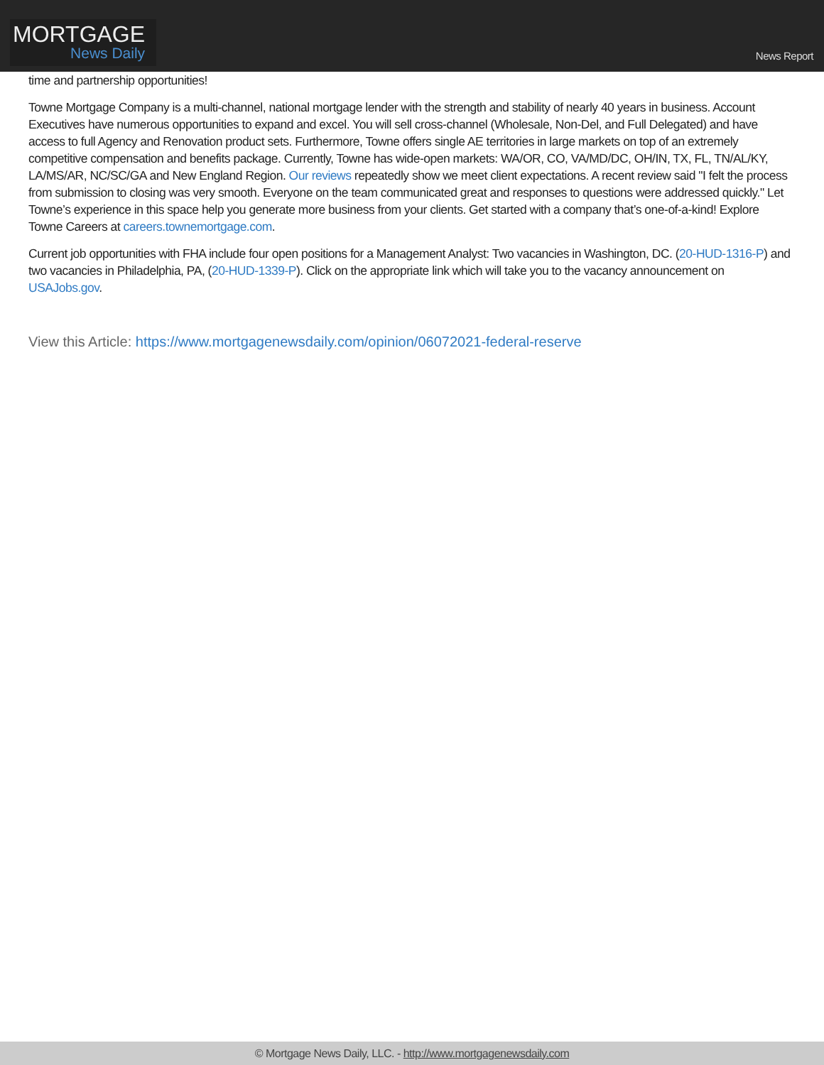MORTGAGE
News Daily
News Report
time and partnership opportunities!
Towne Mortgage Company is a multi-channel, national mortgage lender with the strength and stability of nearly 40 years in business. Account Executives have numerous opportunities to expand and excel. You will sell cross-channel (Wholesale, Non-Del, and Full Delegated) and have access to full Agency and Renovation product sets. Furthermore, Towne offers single AE territories in large markets on top of an extremely competitive compensation and benefits package. Currently, Towne has wide-open markets: WA/OR, CO, VA/MD/DC, OH/IN, TX, FL, TN/AL/KY, LA/MS/AR, NC/SC/GA and New England Region. Our reviews repeatedly show we meet client expectations. A recent review said "I felt the process from submission to closing was very smooth. Everyone on the team communicated great and responses to questions were addressed quickly." Let Towne’s experience in this space help you generate more business from your clients. Get started with a company that’s one-of-a-kind! Explore Towne Careers at careers.townemortgage.com.
Current job opportunities with FHA include four open positions for a Management Analyst: Two vacancies in Washington, DC. (20-HUD-1316-P) and two vacancies in Philadelphia, PA, (20-HUD-1339-P). Click on the appropriate link which will take you to the vacancy announcement on USAJobs.gov.
View this Article: https://www.mortgagenewsdaily.com/opinion/06072021-federal-reserve
© Mortgage News Daily, LLC. - http://www.mortgagenewsdaily.com